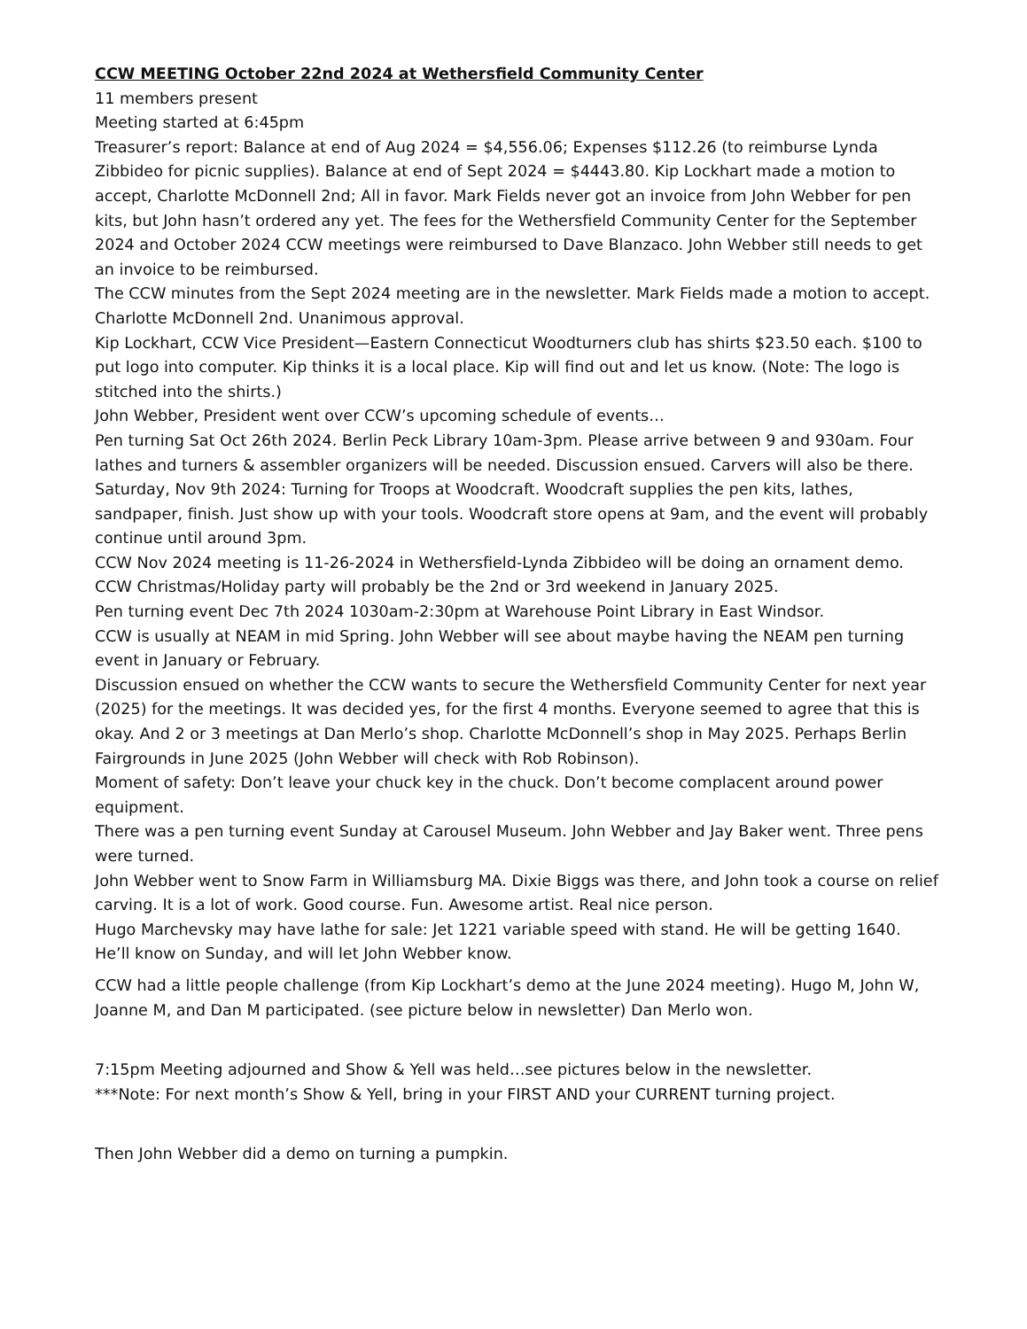CCW MEETING October 22nd 2024 at Wethersfield Community Center
11 members present
Meeting started at 6:45pm
Treasurer’s report: Balance at end of Aug 2024 = $4,556.06; Expenses $112.26 (to reimburse Lynda Zibbideo for picnic supplies). Balance at end of Sept 2024 = $4443.80. Kip Lockhart made a motion to accept, Charlotte McDonnell 2nd; All in favor. Mark Fields never got an invoice from John Webber for pen kits, but John hasn’t ordered any yet. The fees for the Wethersfield Community Center for the September 2024 and October 2024 CCW meetings were reimbursed to Dave Blanzaco. John Webber still needs to get an invoice to be reimbursed.
The CCW minutes from the Sept 2024 meeting are in the newsletter. Mark Fields made a motion to accept. Charlotte McDonnell 2nd. Unanimous approval.
Kip Lockhart, CCW Vice President—Eastern Connecticut Woodturners club has shirts $23.50 each. $100 to put logo into computer. Kip thinks it is a local place. Kip will find out and let us know. (Note: The logo is stitched into the shirts.)
John Webber, President went over CCW’s upcoming schedule of events…
Pen turning Sat Oct 26th 2024. Berlin Peck Library 10am-3pm. Please arrive between 9 and 930am. Four lathes and turners & assembler organizers will be needed. Discussion ensued. Carvers will also be there.
Saturday, Nov 9th 2024: Turning for Troops at Woodcraft. Woodcraft supplies the pen kits, lathes, sandpaper, finish. Just show up with your tools. Woodcraft store opens at 9am, and the event will probably continue until around 3pm.
CCW Nov 2024 meeting is 11-26-2024 in Wethersfield-Lynda Zibbideo will be doing an ornament demo.
CCW Christmas/Holiday party will probably be the 2nd or 3rd weekend in January 2025.
Pen turning event Dec 7th 2024 1030am-2:30pm at Warehouse Point Library in East Windsor.
CCW is usually at NEAM in mid Spring. John Webber will see about maybe having the NEAM pen turning event in January or February.
Discussion ensued on whether the CCW wants to secure the Wethersfield Community Center for next year (2025) for the meetings. It was decided yes, for the first 4 months. Everyone seemed to agree that this is okay. And 2 or 3 meetings at Dan Merlo’s shop. Charlotte McDonnell’s shop in May 2025. Perhaps Berlin Fairgrounds in June 2025 (John Webber will check with Rob Robinson).
Moment of safety: Don’t leave your chuck key in the chuck. Don’t become complacent around power equipment.
There was a pen turning event Sunday at Carousel Museum. John Webber and Jay Baker went. Three pens were turned.
John Webber went to Snow Farm in Williamsburg MA. Dixie Biggs was there, and John took a course on relief carving. It is a lot of work. Good course. Fun. Awesome artist. Real nice person.
Hugo Marchevsky may have lathe for sale: Jet 1221 variable speed with stand. He will be getting 1640. He’ll know on Sunday, and will let John Webber know.
CCW had a little people challenge (from Kip Lockhart’s demo at the June 2024 meeting). Hugo M, John W, Joanne M, and Dan M participated. (see picture below in newsletter) Dan Merlo won.
7:15pm Meeting adjourned and Show & Yell was held…see pictures below in the newsletter.
***Note: For next month’s Show & Yell, bring in your FIRST AND your CURRENT turning project.
Then John Webber did a demo on turning a pumpkin.